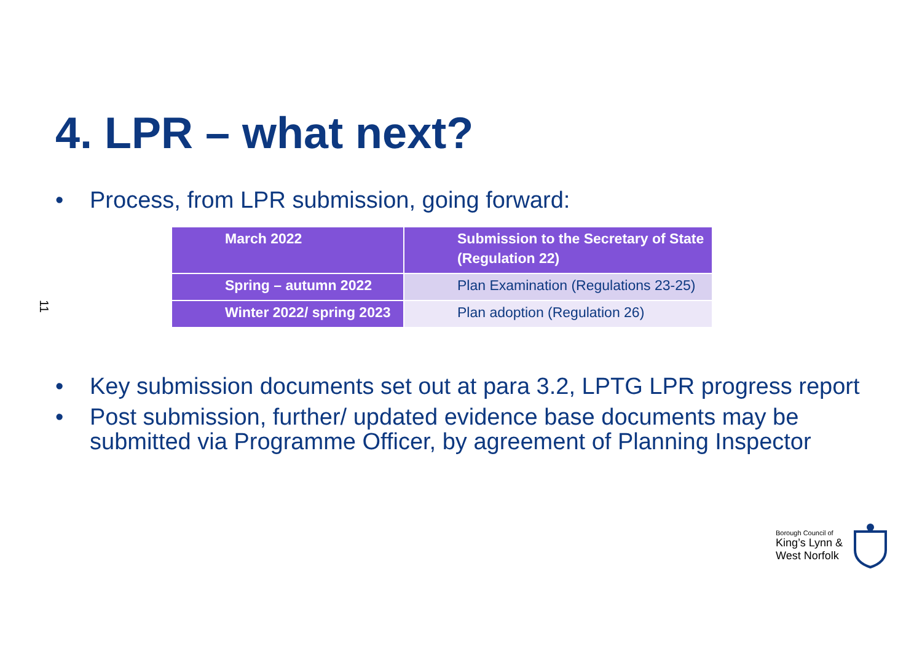4. LPR – what next?
11
• Process, from LPR submission, going forward:
| March 2022 | Submission to the Secretary of State (Regulation 22) |
| Spring – autumn 2022 | Plan Examination (Regulations 23-25) |
| Winter 2022/ spring 2023 | Plan adoption (Regulation 26) |
• Key submission documents set out at para 3.2, LPTG LPR progress report
• Post submission, further/ updated evidence base documents may be submitted via Programme Officer, by agreement of Planning Inspector
Borough Council of
King’s Lynn &
West Norfolk